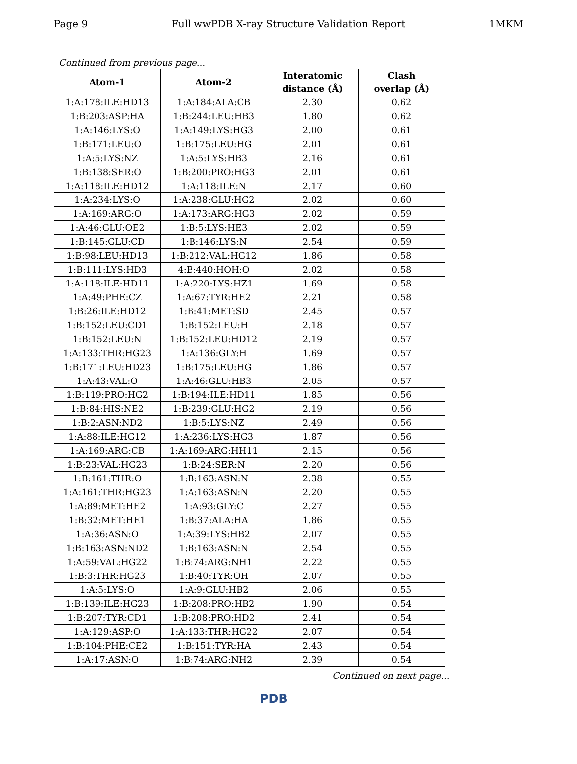Page 9 Full wwPDB X-ray Structure Validation Report 1MKM
Continued from previous page...
| Atom-1 | Atom-2 | Interatomic distance (Å) | Clash overlap (Å) |
| --- | --- | --- | --- |
| 1:A:178:ILE:HD13 | 1:A:184:ALA:CB | 2.30 | 0.62 |
| 1:B:203:ASP:HA | 1:B:244:LEU:HB3 | 1.80 | 0.62 |
| 1:A:146:LYS:O | 1:A:149:LYS:HG3 | 2.00 | 0.61 |
| 1:B:171:LEU:O | 1:B:175:LEU:HG | 2.01 | 0.61 |
| 1:A:5:LYS:NZ | 1:A:5:LYS:HB3 | 2.16 | 0.61 |
| 1:B:138:SER:O | 1:B:200:PRO:HG3 | 2.01 | 0.61 |
| 1:A:118:ILE:HD12 | 1:A:118:ILE:N | 2.17 | 0.60 |
| 1:A:234:LYS:O | 1:A:238:GLU:HG2 | 2.02 | 0.60 |
| 1:A:169:ARG:O | 1:A:173:ARG:HG3 | 2.02 | 0.59 |
| 1:A:46:GLU:OE2 | 1:B:5:LYS:HE3 | 2.02 | 0.59 |
| 1:B:145:GLU:CD | 1:B:146:LYS:N | 2.54 | 0.59 |
| 1:B:98:LEU:HD13 | 1:B:212:VAL:HG12 | 1.86 | 0.58 |
| 1:B:111:LYS:HD3 | 4:B:440:HOH:O | 2.02 | 0.58 |
| 1:A:118:ILE:HD11 | 1:A:220:LYS:HZ1 | 1.69 | 0.58 |
| 1:A:49:PHE:CZ | 1:A:67:TYR:HE2 | 2.21 | 0.58 |
| 1:B:26:ILE:HD12 | 1:B:41:MET:SD | 2.45 | 0.57 |
| 1:B:152:LEU:CD1 | 1:B:152:LEU:H | 2.18 | 0.57 |
| 1:B:152:LEU:N | 1:B:152:LEU:HD12 | 2.19 | 0.57 |
| 1:A:133:THR:HG23 | 1:A:136:GLY:H | 1.69 | 0.57 |
| 1:B:171:LEU:HD23 | 1:B:175:LEU:HG | 1.86 | 0.57 |
| 1:A:43:VAL:O | 1:A:46:GLU:HB3 | 2.05 | 0.57 |
| 1:B:119:PRO:HG2 | 1:B:194:ILE:HD11 | 1.85 | 0.56 |
| 1:B:84:HIS:NE2 | 1:B:239:GLU:HG2 | 2.19 | 0.56 |
| 1:B:2:ASN:ND2 | 1:B:5:LYS:NZ | 2.49 | 0.56 |
| 1:A:88:ILE:HG12 | 1:A:236:LYS:HG3 | 1.87 | 0.56 |
| 1:A:169:ARG:CB | 1:A:169:ARG:HH11 | 2.15 | 0.56 |
| 1:B:23:VAL:HG23 | 1:B:24:SER:N | 2.20 | 0.56 |
| 1:B:161:THR:O | 1:B:163:ASN:N | 2.38 | 0.55 |
| 1:A:161:THR:HG23 | 1:A:163:ASN:N | 2.20 | 0.55 |
| 1:A:89:MET:HE2 | 1:A:93:GLY:C | 2.27 | 0.55 |
| 1:B:32:MET:HE1 | 1:B:37:ALA:HA | 1.86 | 0.55 |
| 1:A:36:ASN:O | 1:A:39:LYS:HB2 | 2.07 | 0.55 |
| 1:B:163:ASN:ND2 | 1:B:163:ASN:N | 2.54 | 0.55 |
| 1:A:59:VAL:HG22 | 1:B:74:ARG:NH1 | 2.22 | 0.55 |
| 1:B:3:THR:HG23 | 1:B:40:TYR:OH | 2.07 | 0.55 |
| 1:A:5:LYS:O | 1:A:9:GLU:HB2 | 2.06 | 0.55 |
| 1:B:139:ILE:HG23 | 1:B:208:PRO:HB2 | 1.90 | 0.54 |
| 1:B:207:TYR:CD1 | 1:B:208:PRO:HD2 | 2.41 | 0.54 |
| 1:A:129:ASP:O | 1:A:133:THR:HG22 | 2.07 | 0.54 |
| 1:B:104:PHE:CE2 | 1:B:151:TYR:HA | 2.43 | 0.54 |
| 1:A:17:ASN:O | 1:B:74:ARG:NH2 | 2.39 | 0.54 |
Continued on next page...
PDB